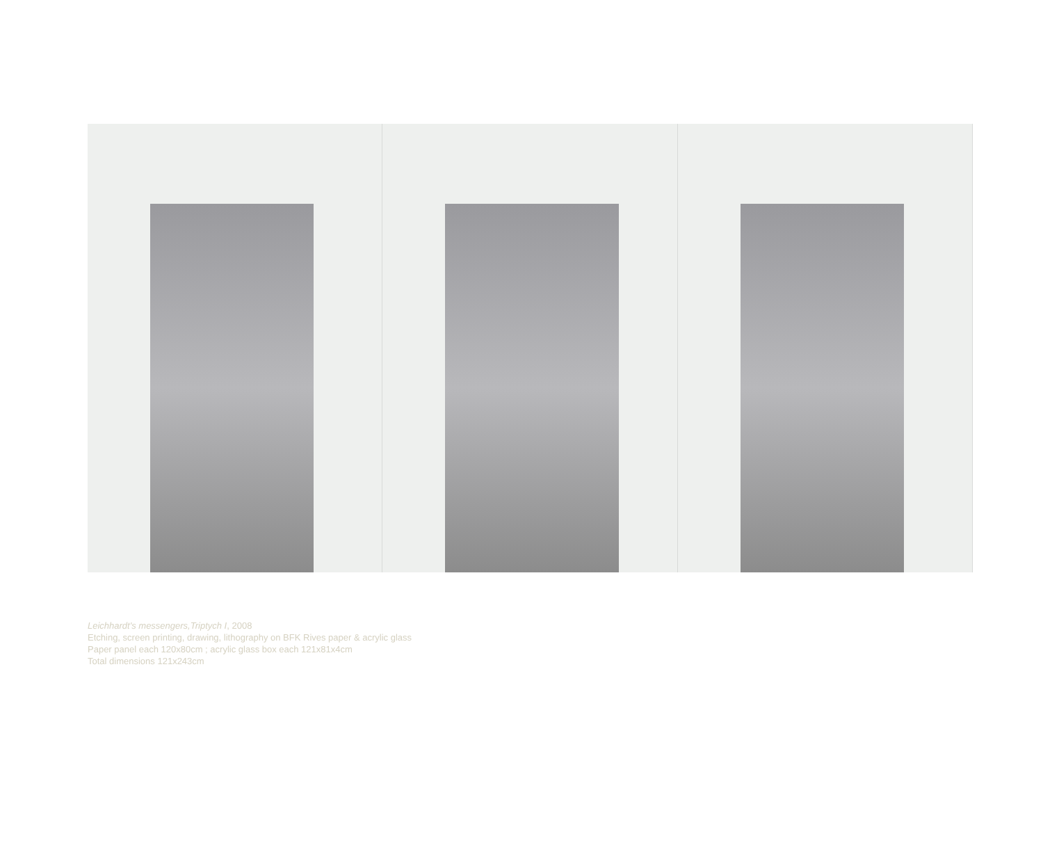Leichhardt's messengers,Triptych I, 2008
Etching, screen printing, drawing, lithography on BFK Rives paper & acrylic glass
Paper panel each 120x80cm ; acrylic glass box each 121x81x4cm
Total dimensions 121x243cm